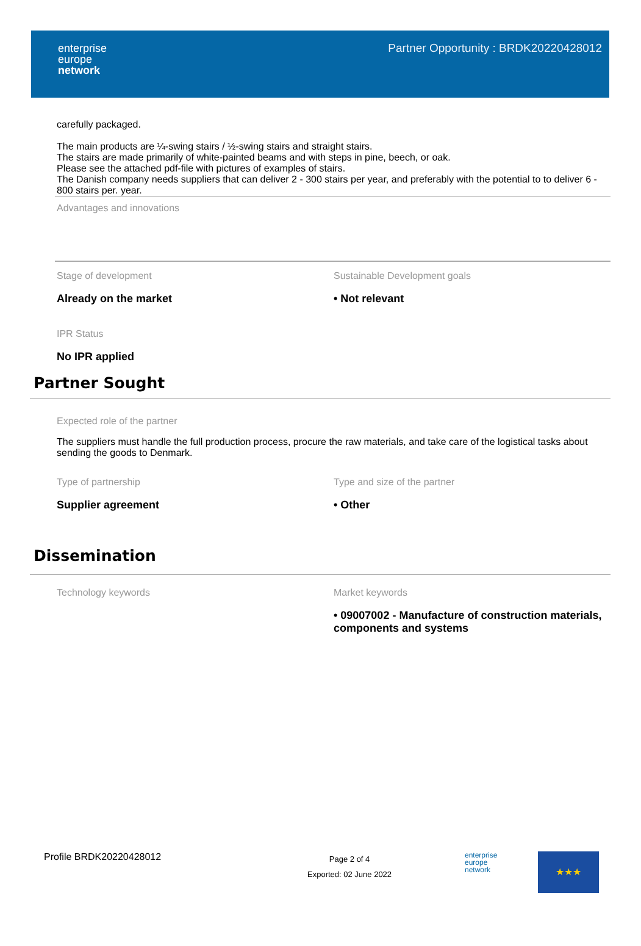enterprise
europe
network
Partner Opportunity : BRDK20220428012
carefully packaged.
The main products are ¼-swing stairs / ½-swing stairs and straight stairs.
The stairs are made primarily of white-painted beams and with steps in pine, beech, or oak.
Please see the attached pdf-file with pictures of examples of stairs.
The Danish company needs suppliers that can deliver 2 - 300 stairs per year, and preferably with the potential to to deliver 6 - 800 stairs per. year.
Advantages and innovations
Stage of development
Already on the market
Sustainable Development goals
• Not relevant
IPR Status
No IPR applied
Partner Sought
Expected role of the partner
The suppliers must handle the full production process, procure the raw materials, and take care of the logistical tasks about sending the goods to Denmark.
Type of partnership
Supplier agreement
Type and size of the partner
• Other
Dissemination
Technology keywords Market keywords
• 09007002 - Manufacture of construction materials, components and systems
Profile BRDK20220428012
Page 2 of 4
Exported: 02 June 2022
enterprise
europe
network
★★★